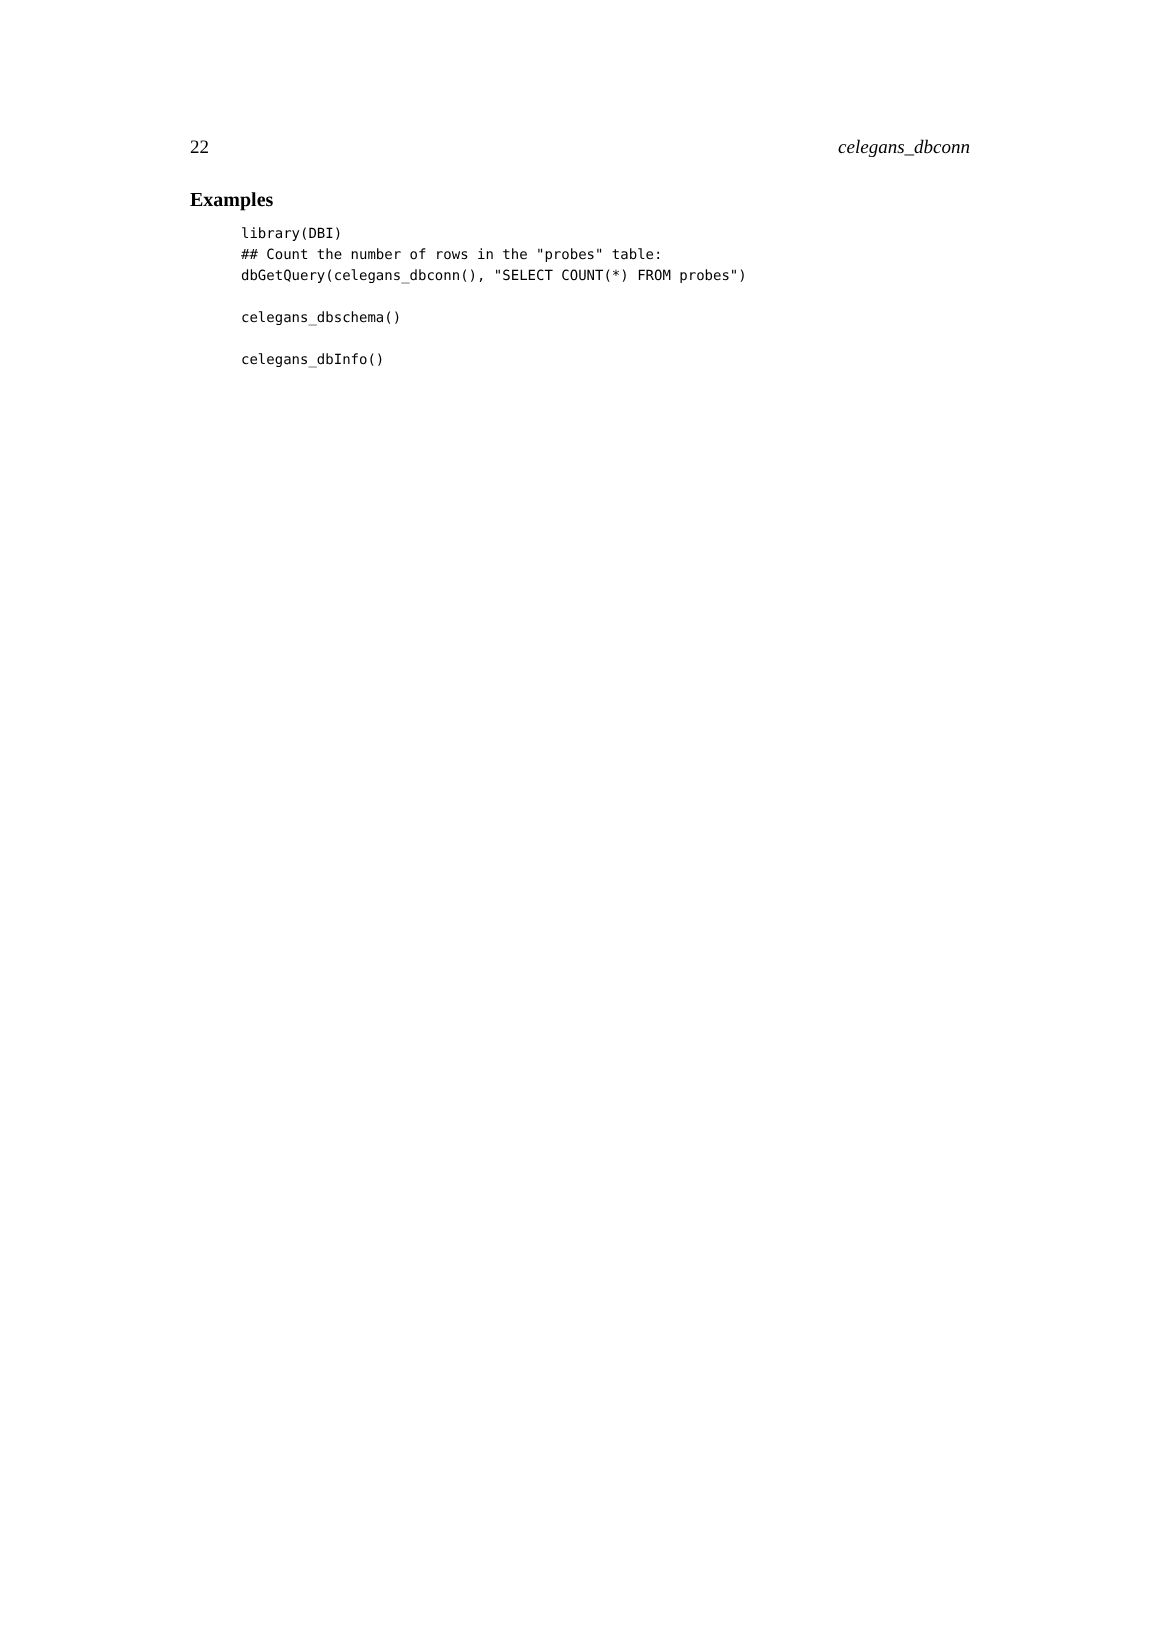22 celegans_dbconn
Examples
library(DBI)
## Count the number of rows in the "probes" table:
dbGetQuery(celegans_dbconn(), "SELECT COUNT(*) FROM probes")

celegans_dbschema()

celegans_dbInfo()